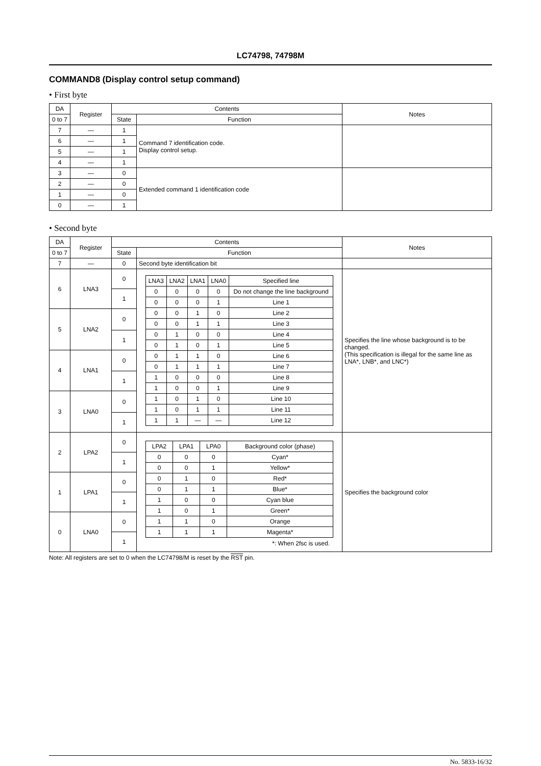LC74798, 74798M
COMMAND8 (Display control setup command)
• First byte
| DA | Register | Contents | | Notes |
| --- | --- | --- | --- | --- |
| 0 to 7 | | State | Function | |
| 7 | — | 1 | Command 7 identification code. Display control setup. | |
| 6 | — | 1 | | |
| 5 | — | 1 | | |
| 4 | — | 1 | | |
| 3 | — | 0 | Extended command 1 identification code | |
| 2 | — | 0 | | |
| 1 | — | 0 | | |
| 0 | — | 1 | | |
• Second byte
| DA | Register | Contents | | Notes |
| --- | --- | --- | --- | --- |
| 0 to 7 | | State | Function | |
| 7 | — | 0 | Second byte identification bit | |
| 6 | LNA3 | 0 | / LNA3 / LNA2 / LNA1 / LNA0 / Specified line / / 0 / 0 / 0 / 0 / Do not change the line background / / 0 / 0 / 0 / 1 / Line 1 / / 0 / 0 / 1 / 0 / Line 2 / / 0 / 0 / 1 / 1 / Line 3 / / 0 / 1 / 0 / 0 / Line 4 / / 0 / 1 / 0 / 1 / Line 5 / / 0 / 1 / 1 / 0 / Line 6 / / 0 / 1 / 1 / 1 / Line 7 / / 1 / 0 / 0 / 0 / Line 8 / / 1 / 0 / 0 / 1 / Line 9 / / 1 / 0 / 1 / 0 / Line 10 / / 1 / 0 / 1 / 1 / Line 11 / / 1 / 1 / — / — / Line 12 / | Specifies the line whose background is to be changed. (This specification is illegal for the same line as LNA*, LNB*, and LNC*) |
| | | 1 | | |
| 5 | LNA2 | 0 | | |
| | | 1 | | |
| 4 | LNA1 | 0 | | |
| | | 1 | | |
| 3 | LNA0 | 0 | | |
| | | 1 | | |
| 2 | LPA2 | 0 | / LPA2 / LPA1 / LPA0 / Background color (phase) / / 0 / 0 / 0 / Cyan* / / 0 / 0 / 1 / Yellow* / / 0 / 1 / 0 / Red* / / 0 / 1 / 1 / Blue* / / 1 / 0 / 0 / Cyan blue / / 1 / 0 / 1 / Green* / / 1 / 1 / 0 / Orange / / 1 / 1 / 1 / Magenta* / *: When 2fsc is used. | Specifies the background color |
| | | 1 | | |
| 1 | LPA1 | 0 | | |
| | | 1 | | |
| 0 | LNA0 | 0 | | |
| | | 1 | | |
Note: All registers are set to 0 when the LC74798/M is reset by the RST pin.
No. 5833-16/32